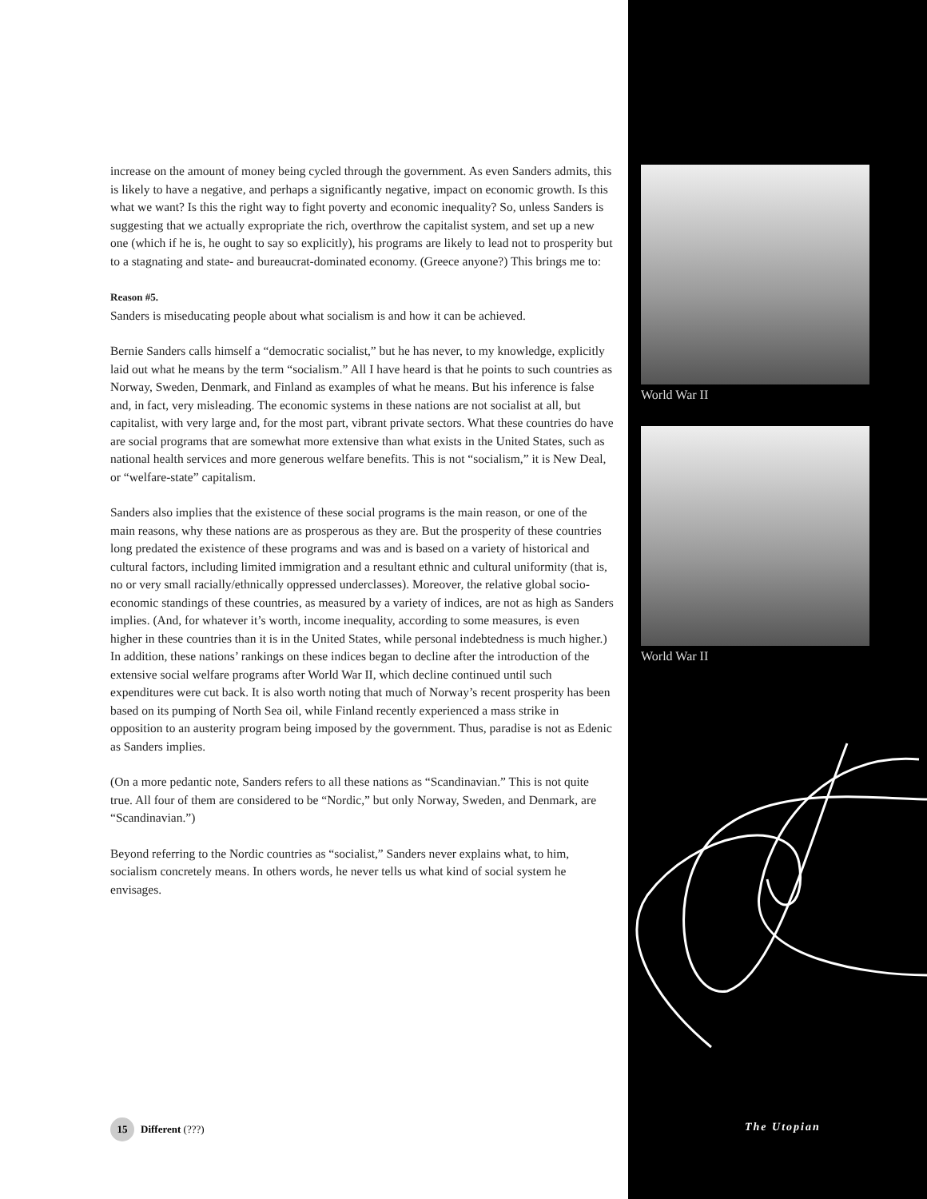increase on the amount of money being cycled through the government. As even Sanders admits, this is likely to have a negative, and perhaps a significantly negative, impact on economic growth. Is this what we want? Is this the right way to fight poverty and economic inequality? So, unless Sanders is suggesting that we actually expropriate the rich, overthrow the capitalist system, and set up a new one (which if he is, he ought to say so explicitly), his programs are likely to lead not to prosperity but to a stagnating and state- and bureaucrat-dominated economy. (Greece anyone?) This brings me to:
Reason #5.
Sanders is miseducating people about what socialism is and how it can be achieved.
Bernie Sanders calls himself a “democratic socialist,” but he has never, to my knowledge, explicitly laid out what he means by the term “socialism.” All I have heard is that he points to such countries as Norway, Sweden, Denmark, and Finland as examples of what he means. But his inference is false and, in fact, very misleading. The economic systems in these nations are not socialist at all, but capitalist, with very large and, for the most part, vibrant private sectors. What these countries do have are social programs that are somewhat more extensive than what exists in the United States, such as national health services and more generous welfare benefits. This is not “socialism,” it is New Deal, or “welfare-state” capitalism.
Sanders also implies that the existence of these social programs is the main reason, or one of the main reasons, why these nations are as prosperous as they are. But the prosperity of these countries long predated the existence of these programs and was and is based on a variety of historical and cultural factors, including limited immigration and a resultant ethnic and cultural uniformity (that is, no or very small racially/ethnically oppressed underclasses). Moreover, the relative global socio-economic standings of these countries, as measured by a variety of indices, are not as high as Sanders implies. (And, for whatever it’s worth, income inequality, according to some measures, is even higher in these countries than it is in the United States, while personal indebtedness is much higher.) In addition, these nations’ rankings on these indices began to decline after the introduction of the extensive social welfare programs after World War II, which decline continued until such expenditures were cut back. It is also worth noting that much of Norway’s recent prosperity has been based on its pumping of North Sea oil, while Finland recently experienced a mass strike in opposition to an austerity program being imposed by the government. Thus, paradise is not as Edenic as Sanders implies.
(On a more pedantic note, Sanders refers to all these nations as “Scandinavian.” This is not quite true. All four of them are considered to be “Nordic,” but only Norway, Sweden, and Denmark, are “Scandinavian.”)
Beyond referring to the Nordic countries as “socialist,” Sanders never explains what, to him, socialism concretely means. In others words, he never tells us what kind of social system he envisages.
World War II
World War II
15 Different (???) The Utopian